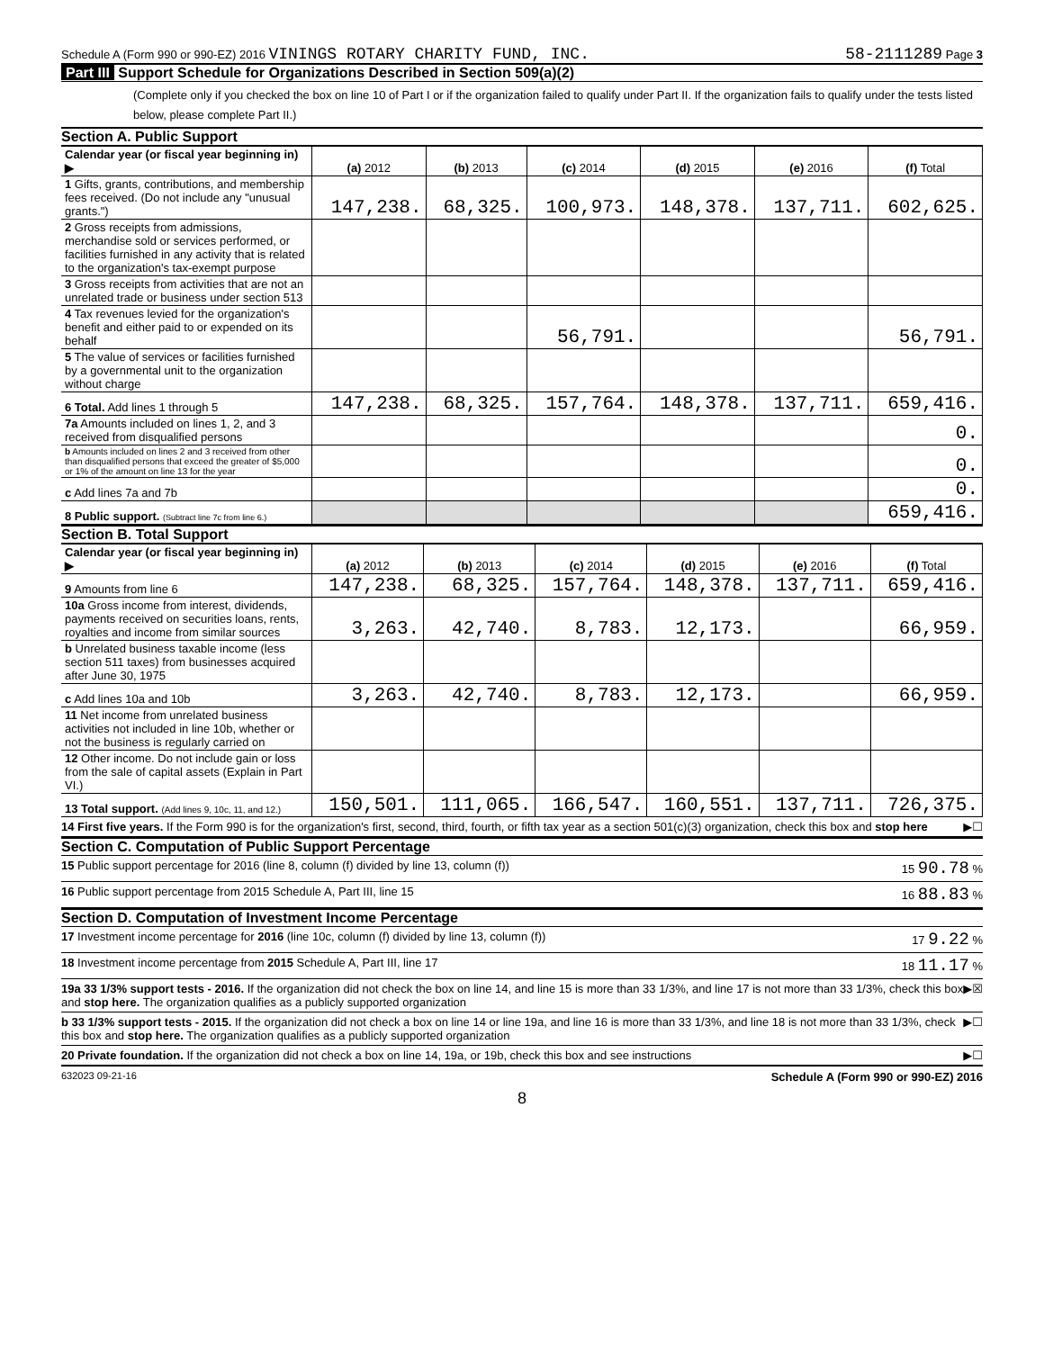Schedule A (Form 990 or 990-EZ) 2016 VININGS ROTARY CHARITY FUND, INC. 58-2111289 Page 3
Part III Support Schedule for Organizations Described in Section 509(a)(2)
(Complete only if you checked the box on line 10 of Part I or if the organization failed to qualify under Part II. If the organization fails to qualify under the tests listed below, please complete Part II.)
Section A. Public Support
| Calendar year (or fiscal year beginning in) ▶ | (a) 2012 | (b) 2013 | (c) 2014 | (d) 2015 | (e) 2016 | (f) Total |
| --- | --- | --- | --- | --- | --- | --- |
| 1 Gifts, grants, contributions, and membership fees received. (Do not include any "unusual grants.") | 147,238. | 68,325. | 100,973. | 148,378. | 137,711. | 602,625. |
| 2 Gross receipts from admissions, merchandise sold or services performed, or facilities furnished in any activity that is related to the organization's tax-exempt purpose | | | | | | |
| 3 Gross receipts from activities that are not an unrelated trade or business under section 513 | | | | | | |
| 4 Tax revenues levied for the organization's benefit and either paid to or expended on its behalf | | | 56,791. | | | 56,791. |
| 5 The value of services or facilities furnished by a governmental unit to the organization without charge | | | | | | |
| 6 Total. Add lines 1 through 5 | 147,238. | 68,325. | 157,764. | 148,378. | 137,711. | 659,416. |
| 7a Amounts included on lines 1, 2, and 3 received from disqualified persons | | | | | | 0. |
| b Amounts included on lines 2 and 3 received from other than disqualified persons that exceed the greater of $5,000 or 1% of the amount on line 13 for the year | | | | | | 0. |
| c Add lines 7a and 7b | | | | | | 0. |
| 8 Public support. (Subtract line 7c from line 6.) | | | | | | 659,416. |
Section B. Total Support
| Calendar year (or fiscal year beginning in) ▶ | (a) 2012 | (b) 2013 | (c) 2014 | (d) 2015 | (e) 2016 | (f) Total |
| --- | --- | --- | --- | --- | --- | --- |
| 9 Amounts from line 6 | 147,238. | 68,325. | 157,764. | 148,378. | 137,711. | 659,416. |
| 10a Gross income from interest, dividends, payments received on securities loans, rents, royalties and income from similar sources | 3,263. | 42,740. | 8,783. | 12,173. | | 66,959. |
| b Unrelated business taxable income (less section 511 taxes) from businesses acquired after June 30, 1975 | | | | | | |
| c Add lines 10a and 10b | 3,263. | 42,740. | 8,783. | 12,173. | | 66,959. |
| 11 Net income from unrelated business activities not included in line 10b, whether or not the business is regularly carried on | | | | | | |
| 12 Other income. Do not include gain or loss from the sale of capital assets (Explain in Part VI.) | | | | | | |
| 13 Total support. (Add lines 9, 10c, 11, and 12.) | 150,501. | 111,065. | 166,547. | 160,551. | 137,711. | 726,375. |
14 First five years. If the Form 990 is for the organization's first, second, third, fourth, or fifth tax year as a section 501(c)(3) organization, check this box and stop here ▶☐
Section C. Computation of Public Support Percentage
15 Public support percentage for 2016 (line 8, column (f) divided by line 13, column (f)) 15 90.78 %
16 Public support percentage from 2015 Schedule A, Part III, line 15 16 88.83 %
Section D. Computation of Investment Income Percentage
17 Investment income percentage for 2016 (line 10c, column (f) divided by line 13, column (f)) 17 9.22 %
18 Investment income percentage from 2015 Schedule A, Part III, line 17 18 11.17 %
19a 33 1/3% support tests - 2016. If the organization did not check the box on line 14, and line 15 is more than 33 1/3%, and line 17 is not more than 33 1/3%, check this box and stop here. The organization qualifies as a publicly supported organization ▶☒
b 33 1/3% support tests - 2015. If the organization did not check a box on line 14 or line 19a, and line 16 is more than 33 1/3%, and line 18 is not more than 33 1/3%, check this box and stop here. The organization qualifies as a publicly supported organization ▶☐
20 Private foundation. If the organization did not check a box on line 14, 19a, or 19b, check this box and see instructions ▶☐
632023 09-21-16 Schedule A (Form 990 or 990-EZ) 2016
8